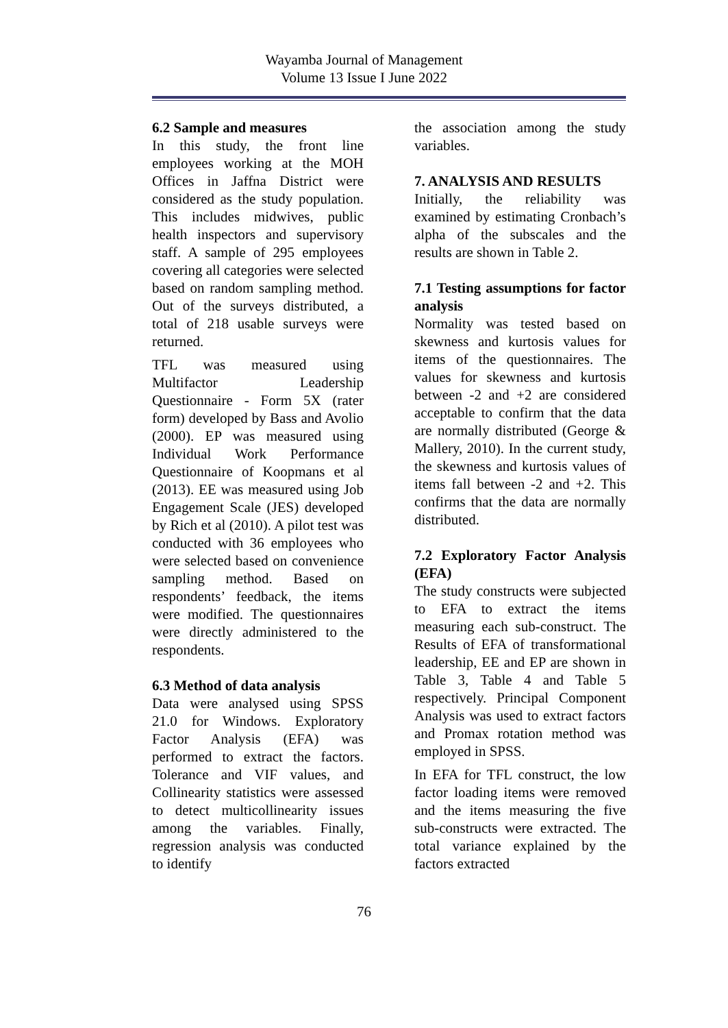Wayamba Journal of Management
Volume 13 Issue I June 2022
6.2 Sample and measures
In this study, the front line employees working at the MOH Offices in Jaffna District were considered as the study population. This includes midwives, public health inspectors and supervisory staff. A sample of 295 employees covering all categories were selected based on random sampling method. Out of the surveys distributed, a total of 218 usable surveys were returned.
TFL was measured using Multifactor Leadership Questionnaire - Form 5X (rater form) developed by Bass and Avolio (2000). EP was measured using Individual Work Performance Questionnaire of Koopmans et al (2013). EE was measured using Job Engagement Scale (JES) developed by Rich et al (2010). A pilot test was conducted with 36 employees who were selected based on convenience sampling method. Based on respondents’ feedback, the items were modified. The questionnaires were directly administered to the respondents.
6.3 Method of data analysis
Data were analysed using SPSS 21.0 for Windows. Exploratory Factor Analysis (EFA) was performed to extract the factors. Tolerance and VIF values, and Collinearity statistics were assessed to detect multicollinearity issues among the variables. Finally, regression analysis was conducted to identify
the association among the study variables.
7. ANALYSIS AND RESULTS
Initially, the reliability was examined by estimating Cronbach’s alpha of the subscales and the results are shown in Table 2.
7.1 Testing assumptions for factor analysis
Normality was tested based on skewness and kurtosis values for items of the questionnaires. The values for skewness and kurtosis between -2 and +2 are considered acceptable to confirm that the data are normally distributed (George & Mallery, 2010). In the current study, the skewness and kurtosis values of items fall between -2 and +2. This confirms that the data are normally distributed.
7.2 Exploratory Factor Analysis (EFA)
The study constructs were subjected to EFA to extract the items measuring each sub-construct. The Results of EFA of transformational leadership, EE and EP are shown in Table 3, Table 4 and Table 5 respectively. Principal Component Analysis was used to extract factors and Promax rotation method was employed in SPSS.
In EFA for TFL construct, the low factor loading items were removed and the items measuring the five sub-constructs were extracted. The total variance explained by the factors extracted
76